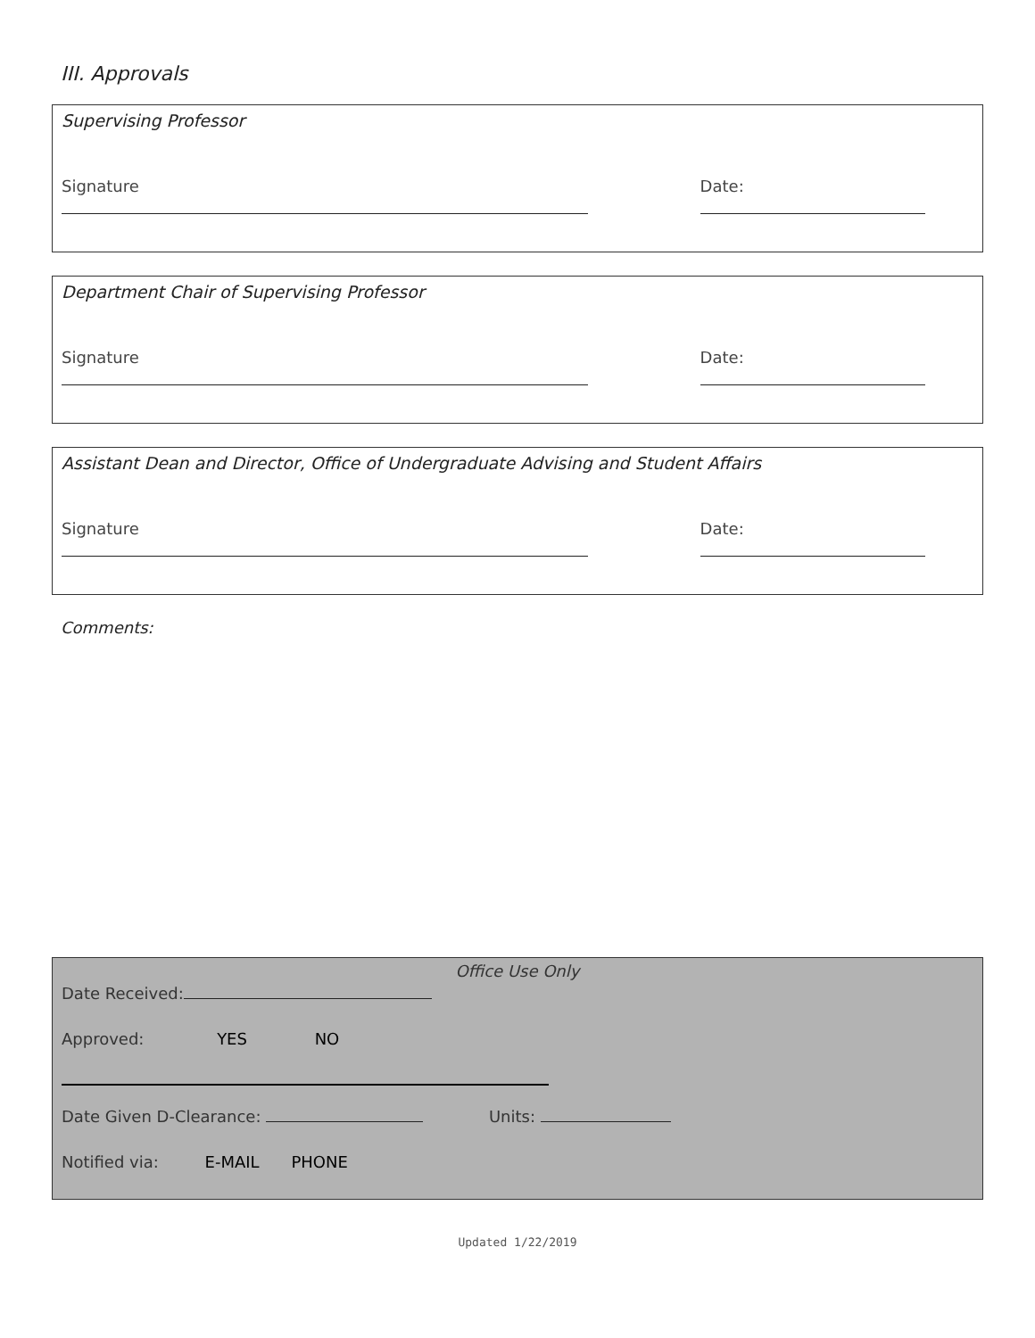III. Approvals
Supervising Professor
Signature Date:
Department Chair of Supervising Professor
Signature Date:
Assistant Dean and Director, Office of Undergraduate Advising and Student Affairs
Signature Date:
Comments:
Office Use Only
Date Received:
Approved: YES NO
Date Given D-Clearance: Units:
Notified via: E-MAIL PHONE
Updated 1/22/2019